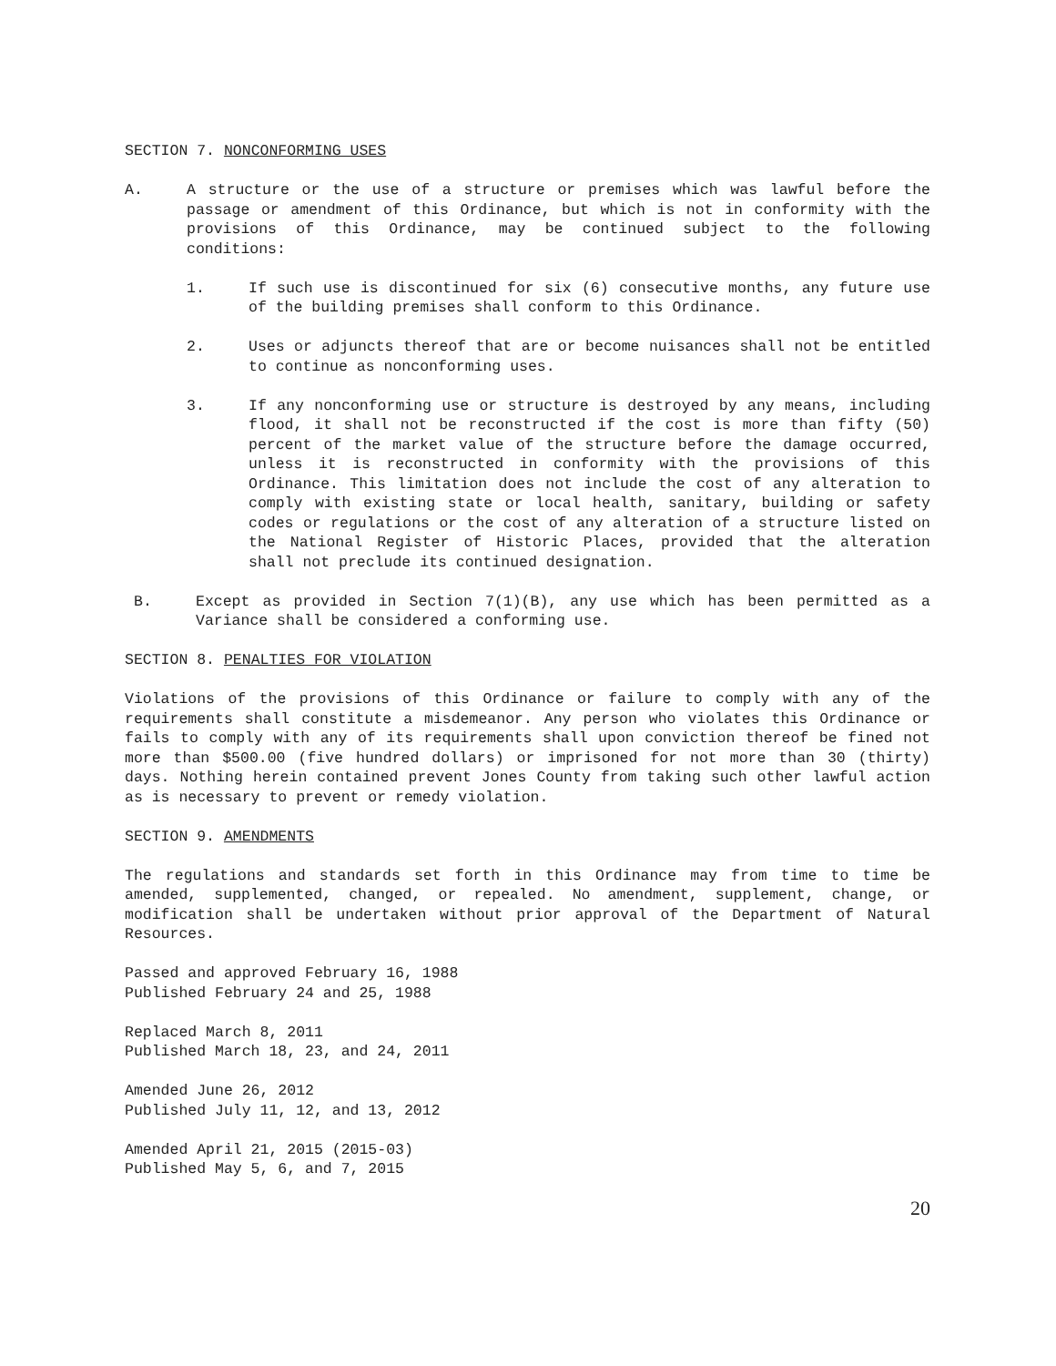SECTION 7. NONCONFORMING USES
A. A structure or the use of a structure or premises which was lawful before the passage or amendment of this Ordinance, but which is not in conformity with the provisions of this Ordinance, may be continued subject to the following conditions:
1. If such use is discontinued for six (6) consecutive months, any future use of the building premises shall conform to this Ordinance.
2. Uses or adjuncts thereof that are or become nuisances shall not be entitled to continue as nonconforming uses.
3. If any nonconforming use or structure is destroyed by any means, including flood, it shall not be reconstructed if the cost is more than fifty (50) percent of the market value of the structure before the damage occurred, unless it is reconstructed in conformity with the provisions of this Ordinance. This limitation does not include the cost of any alteration to comply with existing state or local health, sanitary, building or safety codes or regulations or the cost of any alteration of a structure listed on the National Register of Historic Places, provided that the alteration shall not preclude its continued designation.
B. Except as provided in Section 7(1)(B), any use which has been permitted as a Variance shall be considered a conforming use.
SECTION 8. PENALTIES FOR VIOLATION
Violations of the provisions of this Ordinance or failure to comply with any of the requirements shall constitute a misdemeanor. Any person who violates this Ordinance or fails to comply with any of its requirements shall upon conviction thereof be fined not more than $500.00 (five hundred dollars) or imprisoned for not more than 30 (thirty) days. Nothing herein contained prevent Jones County from taking such other lawful action as is necessary to prevent or remedy violation.
SECTION 9. AMENDMENTS
The regulations and standards set forth in this Ordinance may from time to time be amended, supplemented, changed, or repealed. No amendment, supplement, change, or modification shall be undertaken without prior approval of the Department of Natural Resources.
Passed and approved February 16, 1988
Published February 24 and 25, 1988
Replaced March 8, 2011
Published March 18, 23, and 24, 2011
Amended June 26, 2012
Published July 11, 12, and 13, 2012
Amended April 21, 2015 (2015-03)
Published May 5, 6, and 7, 2015
20